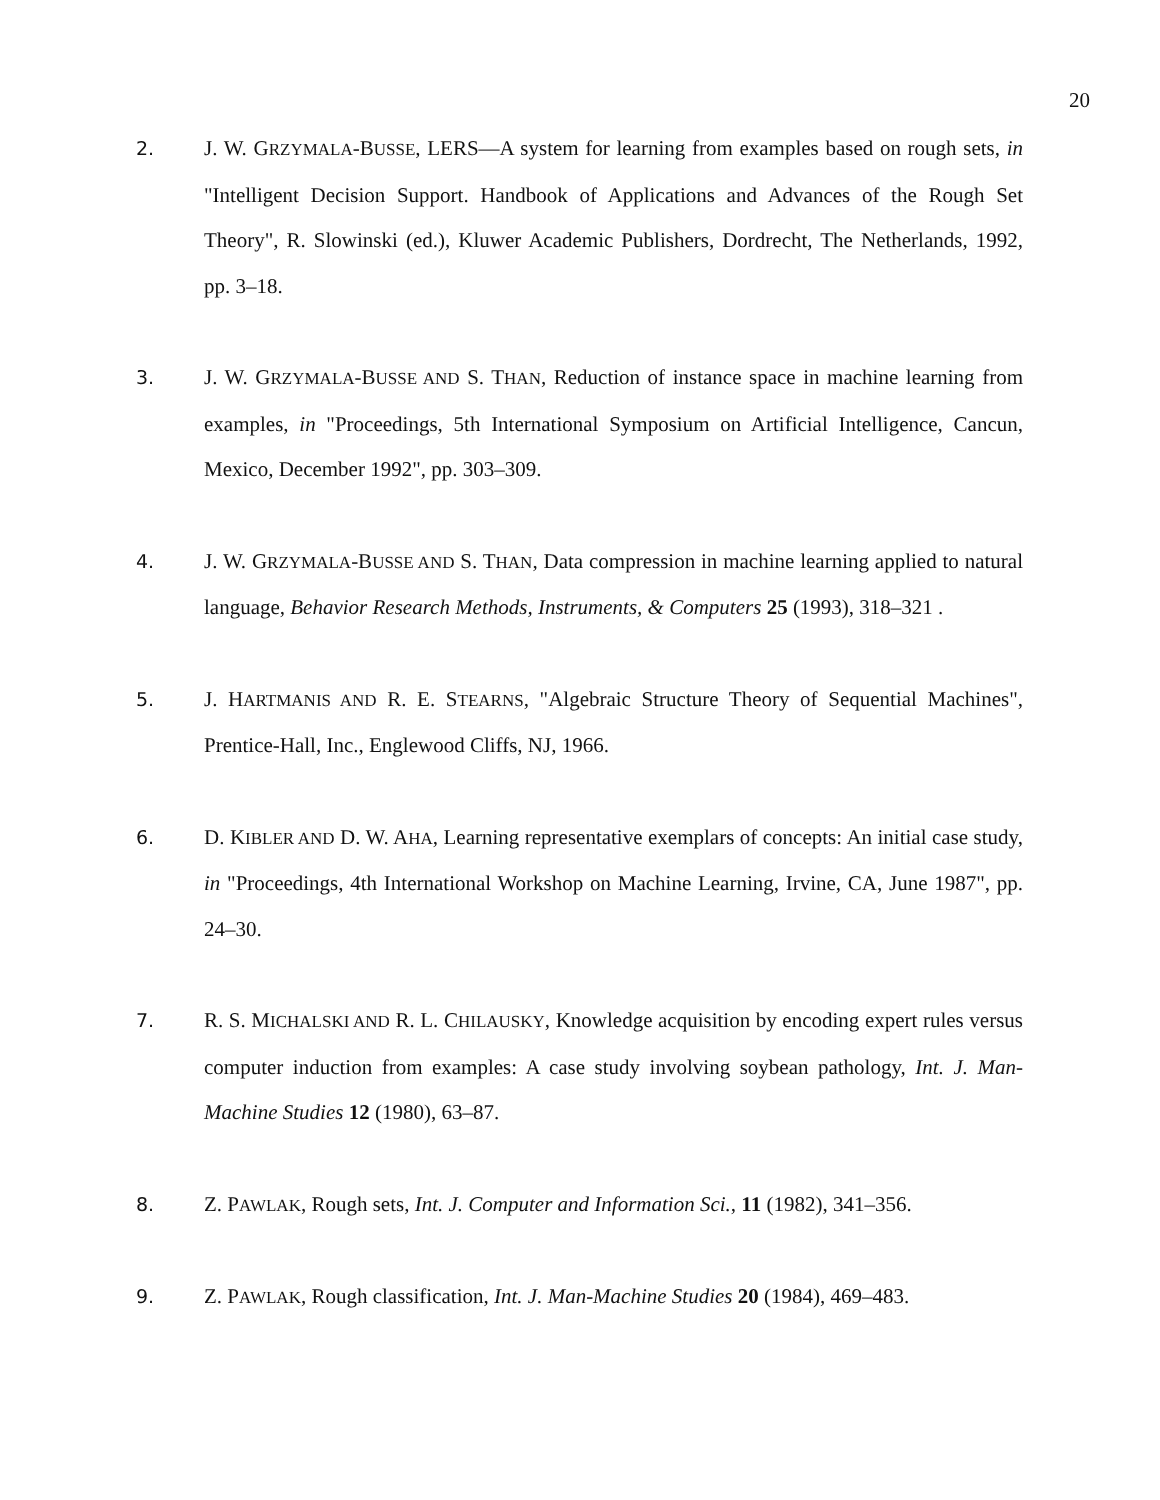20
2.
J. W. GRZYMALA-BUSSE, LERS—A system for learning from examples based on rough sets, in "Intelligent Decision Support. Handbook of Applications and Advances of the Rough Set Theory", R. Slowinski (ed.), Kluwer Academic Publishers, Dordrecht, The Netherlands, 1992, pp. 3–18.
3.
J. W. GRZYMALA-BUSSE AND S. THAN, Reduction of instance space in machine learning from examples, in "Proceedings, 5th International Symposium on Artificial Intelligence, Cancun, Mexico, December 1992", pp. 303–309.
4.
J. W. GRZYMALA-BUSSE AND S. THAN, Data compression in machine learning applied to natural language, Behavior Research Methods, Instruments, & Computers 25 (1993), 318–321 .
5.
J. HARTMANIS AND R. E. STEARNS, "Algebraic Structure Theory of Sequential Machines", Prentice-Hall, Inc., Englewood Cliffs, NJ, 1966.
6.
D. KIBLER AND D. W. AHA, Learning representative exemplars of concepts: An initial case study, in "Proceedings, 4th International Workshop on Machine Learning, Irvine, CA, June 1987", pp. 24–30.
7.
R. S. MICHALSKI AND R. L. CHILAUSKY, Knowledge acquisition by encoding expert rules versus computer induction from examples: A case study involving soybean pathology, Int. J. Man-Machine Studies 12 (1980), 63–87.
8.
Z. PAWLAK, Rough sets, Int. J. Computer and Information Sci., 11 (1982), 341–356.
9.
Z. PAWLAK, Rough classification, Int. J. Man-Machine Studies 20 (1984), 469–483.